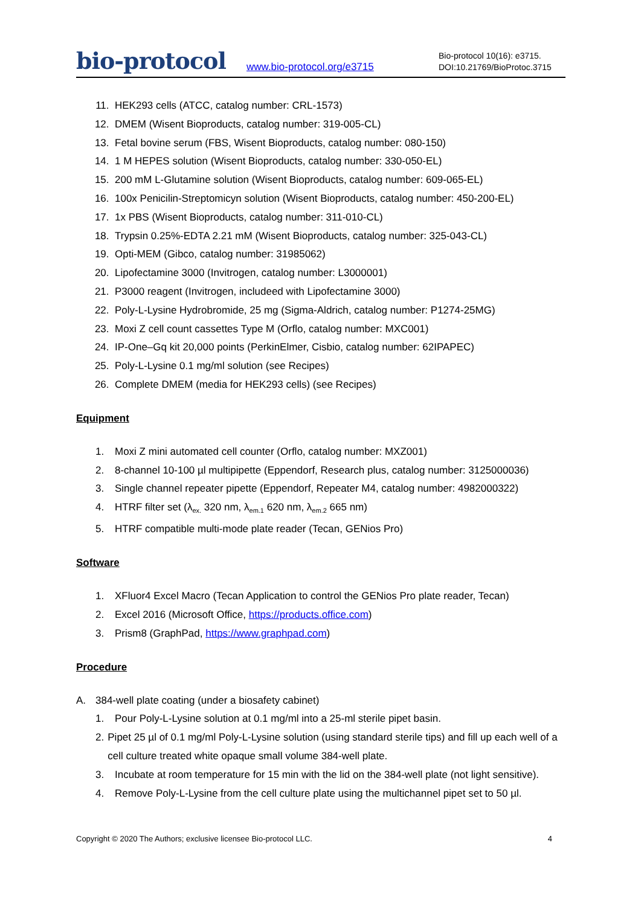bio-protocol
www.bio-protocol.org/e3715
Bio-protocol 10(16): e3715.
DOI:10.21769/BioProtoc.3715
11. HEK293 cells (ATCC, catalog number: CRL-1573)
12. DMEM (Wisent Bioproducts, catalog number: 319-005-CL)
13. Fetal bovine serum (FBS, Wisent Bioproducts, catalog number: 080-150)
14. 1 M HEPES solution (Wisent Bioproducts, catalog number: 330-050-EL)
15. 200 mM L-Glutamine solution (Wisent Bioproducts, catalog number: 609-065-EL)
16. 100x Penicilin-Streptomicyn solution (Wisent Bioproducts, catalog number: 450-200-EL)
17. 1x PBS (Wisent Bioproducts, catalog number: 311-010-CL)
18. Trypsin 0.25%-EDTA 2.21 mM (Wisent Bioproducts, catalog number: 325-043-CL)
19. Opti-MEM (Gibco, catalog number: 31985062)
20. Lipofectamine 3000 (Invitrogen, catalog number: L3000001)
21. P3000 reagent (Invitrogen, includeed with Lipofectamine 3000)
22. Poly-L-Lysine Hydrobromide, 25 mg (Sigma-Aldrich, catalog number: P1274-25MG)
23. Moxi Z cell count cassettes Type M (Orflo, catalog number: MXC001)
24. IP-One–Gq kit 20,000 points (PerkinElmer, Cisbio, catalog number: 62IPAPEC)
25. Poly-L-Lysine 0.1 mg/ml solution (see Recipes)
26. Complete DMEM (media for HEK293 cells) (see Recipes)
Equipment
1. Moxi Z mini automated cell counter (Orflo, catalog number: MXZ001)
2. 8-channel 10-100 µl multipipette (Eppendorf, Research plus, catalog number: 3125000036)
3. Single channel repeater pipette (Eppendorf, Repeater M4, catalog number: 4982000322)
4. HTRF filter set (λ<sub>ex.</sub> 320 nm, λ<sub>em.1</sub> 620 nm, λ<sub>em.2</sub> 665 nm)
5. HTRF compatible multi-mode plate reader (Tecan, GENios Pro)
Software
1. XFluor4 Excel Macro (Tecan Application to control the GENios Pro plate reader, Tecan)
2. Excel 2016 (Microsoft Office, https://products.office.com)
3. Prism8 (GraphPad, https://www.graphpad.com)
Procedure
A. 384-well plate coating (under a biosafety cabinet)
1. Pour Poly-L-Lysine solution at 0.1 mg/ml into a 25-ml sterile pipet basin.
2. Pipet 25 µl of 0.1 mg/ml Poly-L-Lysine solution (using standard sterile tips) and fill up each well of a cell culture treated white opaque small volume 384-well plate.
3. Incubate at room temperature for 15 min with the lid on the 384-well plate (not light sensitive).
4. Remove Poly-L-Lysine from the cell culture plate using the multichannel pipet set to 50 µl.
Copyright © 2020 The Authors; exclusive licensee Bio-protocol LLC. 4